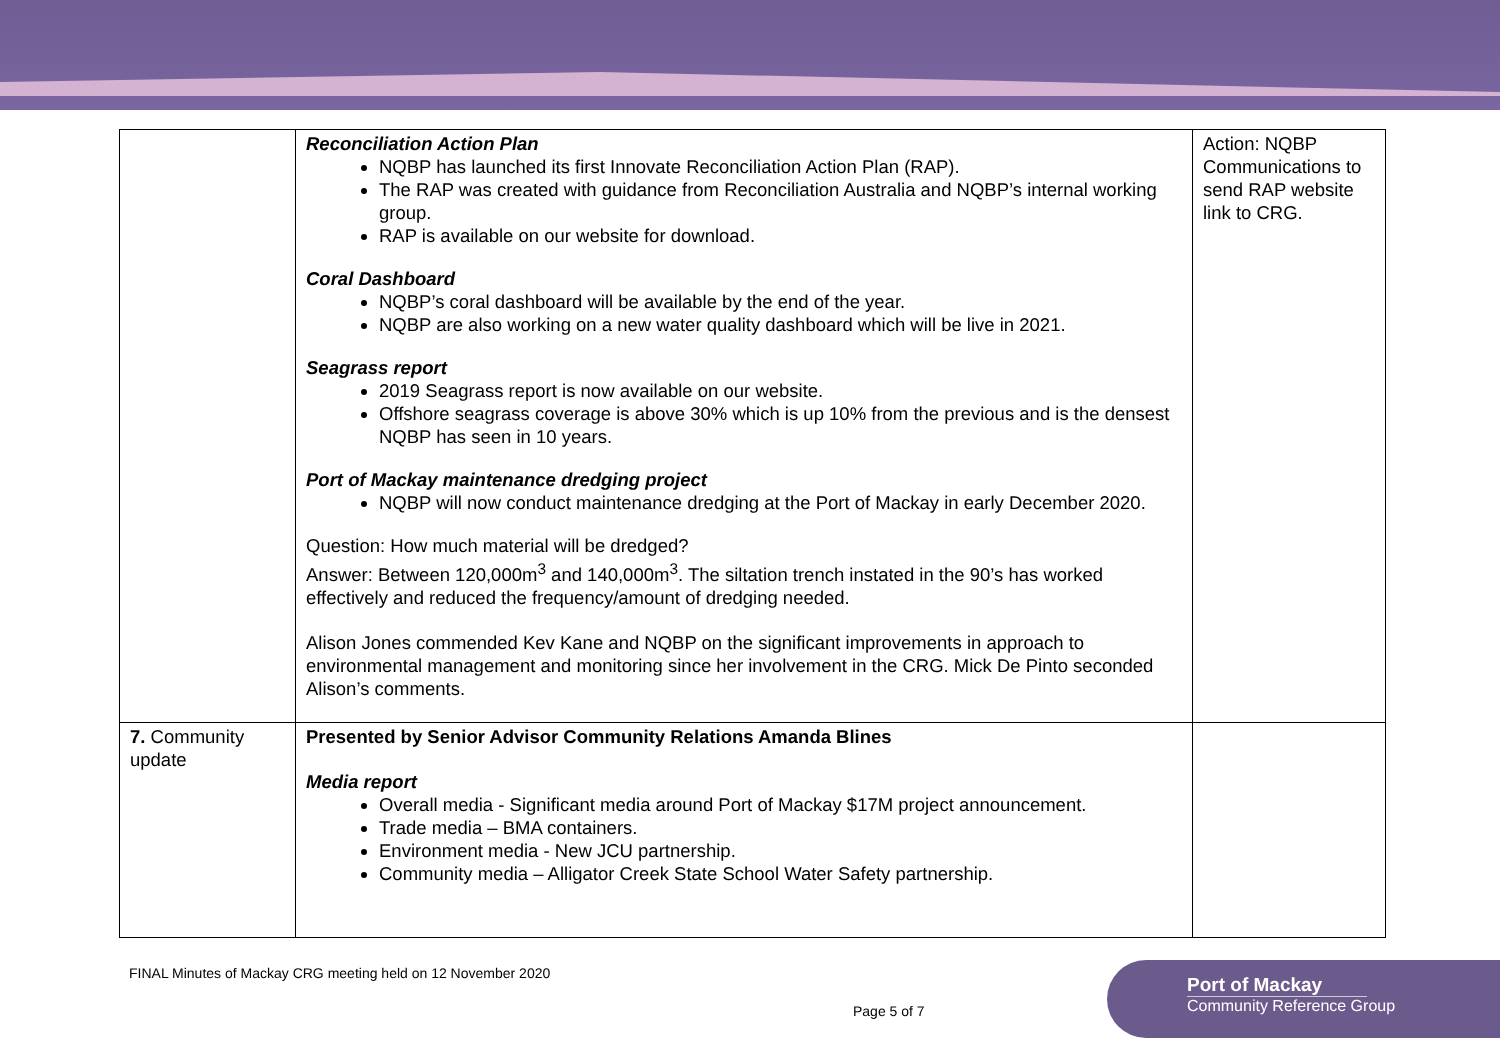| | Reconciliation Action Plan NQBP has launched its first Innovate Reconciliation Action Plan (RAP). The RAP was created with guidance from Reconciliation Australia and NQBP’s internal working group. RAP is available on our website for download. Coral Dashboard NQBP’s coral dashboard will be available by the end of the year. NQBP are also working on a new water quality dashboard which will be live in 2021. Seagrass report 2019 Seagrass report is now available on our website. Offshore seagrass coverage is above 30% which is up 10% from the previous and is the densest NQBP has seen in 10 years. Port of Mackay maintenance dredging project NQBP will now conduct maintenance dredging at the Port of Mackay in early December 2020. Question: How much material will be dredged? Answer: Between 120,000m<sup>3</sup> and 140,000m<sup>3</sup>. The siltation trench instated in the 90’s has worked effectively and reduced the frequency/amount of dredging needed. Alison Jones commended Kev Kane and NQBP on the significant improvements in approach to environmental management and monitoring since her involvement in the CRG. Mick De Pinto seconded Alison’s comments. | Action: NQBP Communications to send RAP website link to CRG. |
| 7. Community update | Presented by Senior Advisor Community Relations Amanda Blines Media report Overall media - Significant media around Port of Mackay $17M project announcement. Trade media – BMA containers. Environment media - New JCU partnership. Community media – Alligator Creek State School Water Safety partnership. | |
FINAL Minutes of Mackay CRG meeting held on 12 November 2020
Page 5 of 7
Port of Mackay
Community Reference Group